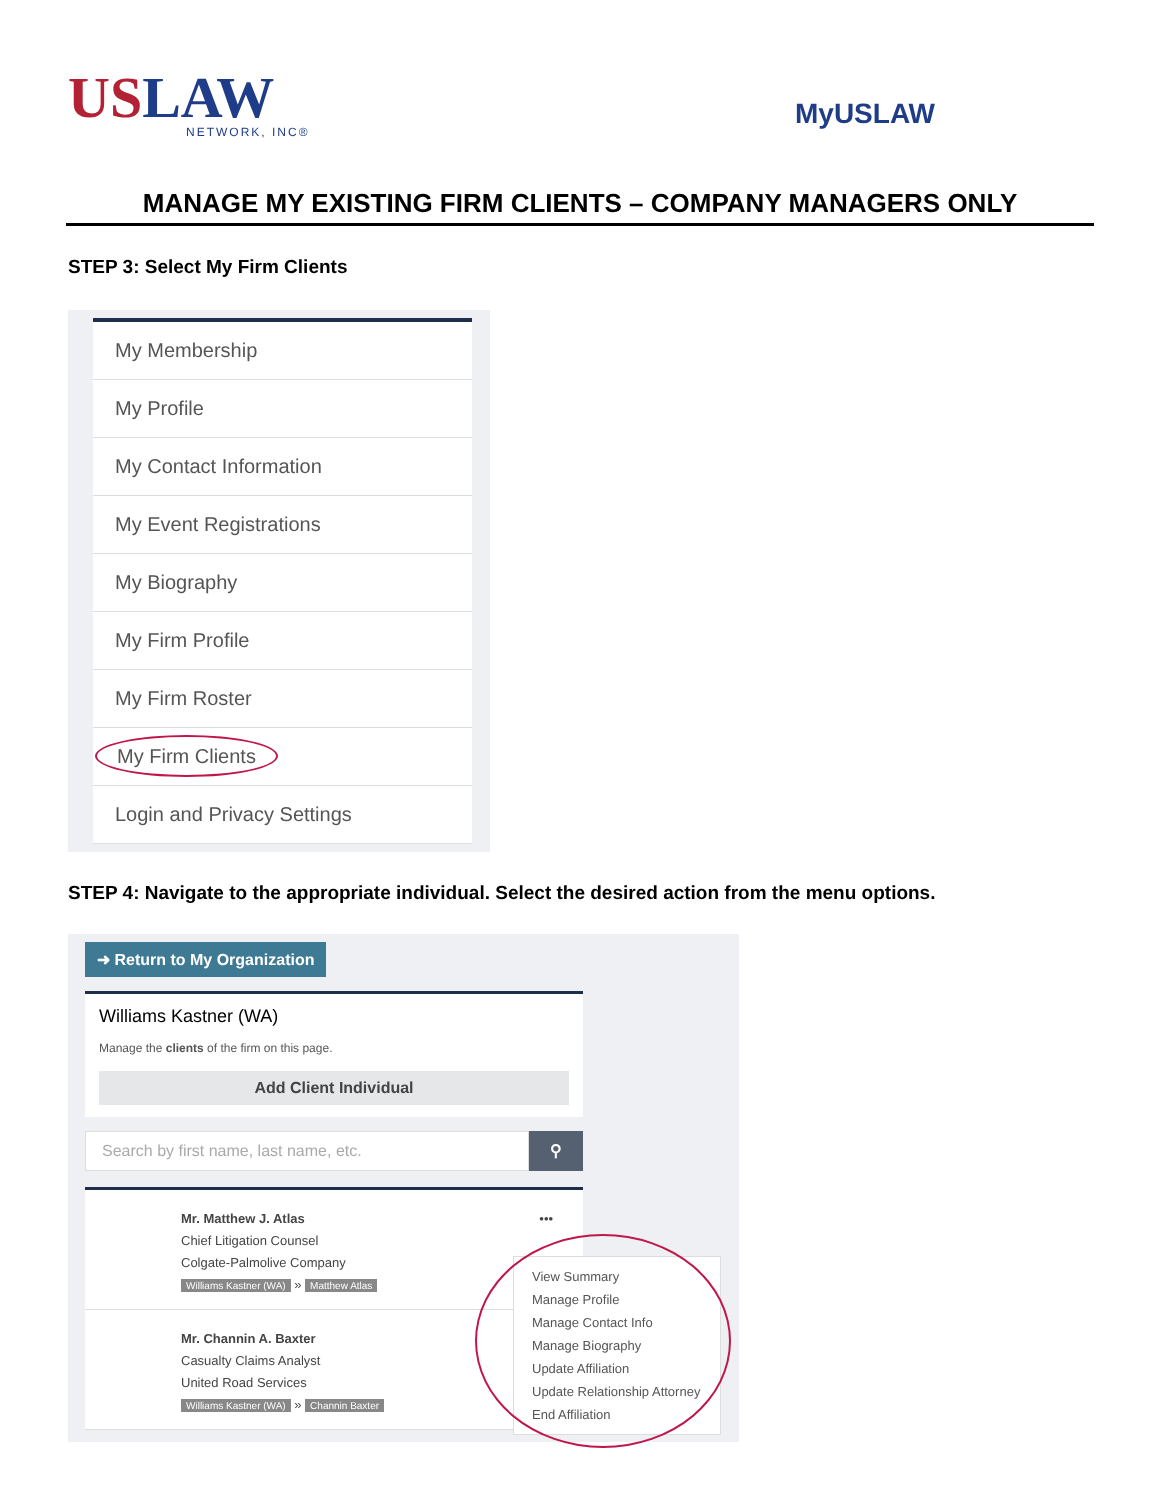USLAW
NETWORK, INC®
MyUSLAW
MANAGE MY EXISTING FIRM CLIENTS – COMPANY MANAGERS ONLY
STEP 3: Select My Firm Clients
My Membership
My Profile
My Contact Information
My Event Registrations
My Biography
My Firm Profile
My Firm Roster
My Firm Clients
Login and Privacy Settings
STEP 4: Navigate to the appropriate individual. Select the desired action from the menu options.
➜ Return to My Organization
Williams Kastner (WA)
Manage the clients of the firm on this page.
Add Client Individual
Search by first name, last name, etc.
⚲
Mr. Matthew J. Atlas •••
Chief Litigation Counsel
Colgate-Palmolive Company
Williams Kastner (WA) » Matthew Atlas
Mr. Channin A. Baxter
Casualty Claims Analyst
United Road Services
Williams Kastner (WA) » Channin Baxter
View Summary
Manage Profile
Manage Contact Info
Manage Biography
Update Affiliation
Update Relationship Attorney
End Affiliation